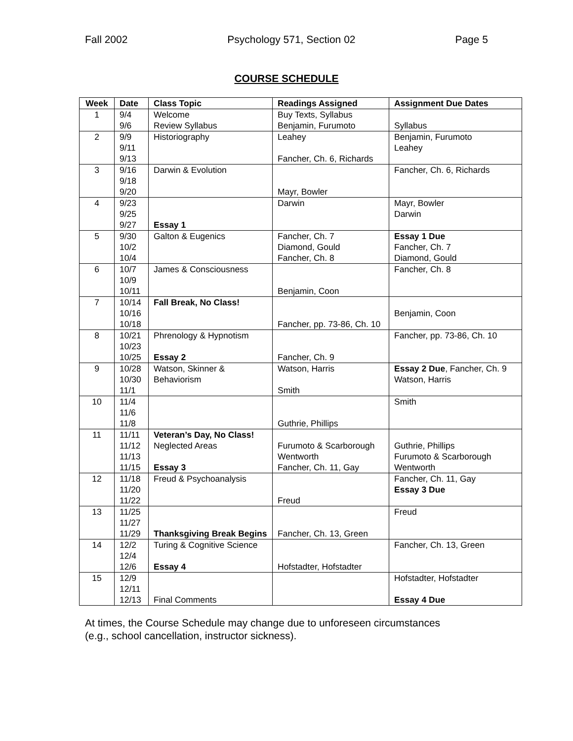Fall 2002 Psychology 571, Section 02 Page 5
COURSE SCHEDULE
| Week | Date | Class Topic | Readings Assigned | Assignment Due Dates |
| --- | --- | --- | --- | --- |
| 1 | 9/4 9/6 | Welcome Review Syllabus | Buy Texts, Syllabus Benjamin, Furumoto | Syllabus |
| 2 | 9/9 9/11 9/13 | Historiography | Leahey Fancher, Ch. 6, Richards | Benjamin, Furumoto Leahey |
| 3 | 9/16 9/18 9/20 | Darwin & Evolution | Mayr, Bowler | Fancher, Ch. 6, Richards |
| 4 | 9/23 9/25 9/27 | Essay 1 | Darwin | Mayr, Bowler Darwin |
| 5 | 9/30 10/2 10/4 | Galton & Eugenics | Fancher, Ch. 7 Diamond, Gould Fancher, Ch. 8 | Essay 1 Due Fancher, Ch. 7 Diamond, Gould |
| 6 | 10/7 10/9 10/11 | James & Consciousness | Benjamin, Coon | Fancher, Ch. 8 |
| 7 | 10/14 10/16 10/18 | Fall Break, No Class! | Fancher, pp. 73-86, Ch. 10 | Benjamin, Coon |
| 8 | 10/21 10/23 10/25 | Phrenology & Hypnotism Essay 2 | Fancher, Ch. 9 | Fancher, pp. 73-86, Ch. 10 |
| 9 | 10/28 10/30 11/1 | Watson, Skinner & Behaviorism | Watson, Harris Smith | Essay 2 Due , Fancher, Ch. 9 Watson, Harris |
| 10 | 11/4 11/6 11/8 | | Guthrie, Phillips | Smith |
| 11 | 11/11 11/12 11/13 11/15 | Veteran’s Day, No Class! Neglected Areas Essay 3 | Furumoto & Scarborough Wentworth Fancher, Ch. 11, Gay | Guthrie, Phillips Furumoto & Scarborough Wentworth |
| 12 | 11/18 11/20 11/22 | Freud & Psychoanalysis | Freud | Fancher, Ch. 11, Gay Essay 3 Due |
| 13 | 11/25 11/27 11/29 | Thanksgiving Break Begins | Fancher, Ch. 13, Green | Freud |
| 14 | 12/2 12/4 12/6 | Turing & Cognitive Science Essay 4 | Hofstadter, Hofstadter | Fancher, Ch. 13, Green |
| 15 | 12/9 12/11 12/13 | Final Comments | | Hofstadter, Hofstadter Essay 4 Due |
At times, the Course Schedule may change due to unforeseen circumstances
(e.g., school cancellation, instructor sickness).